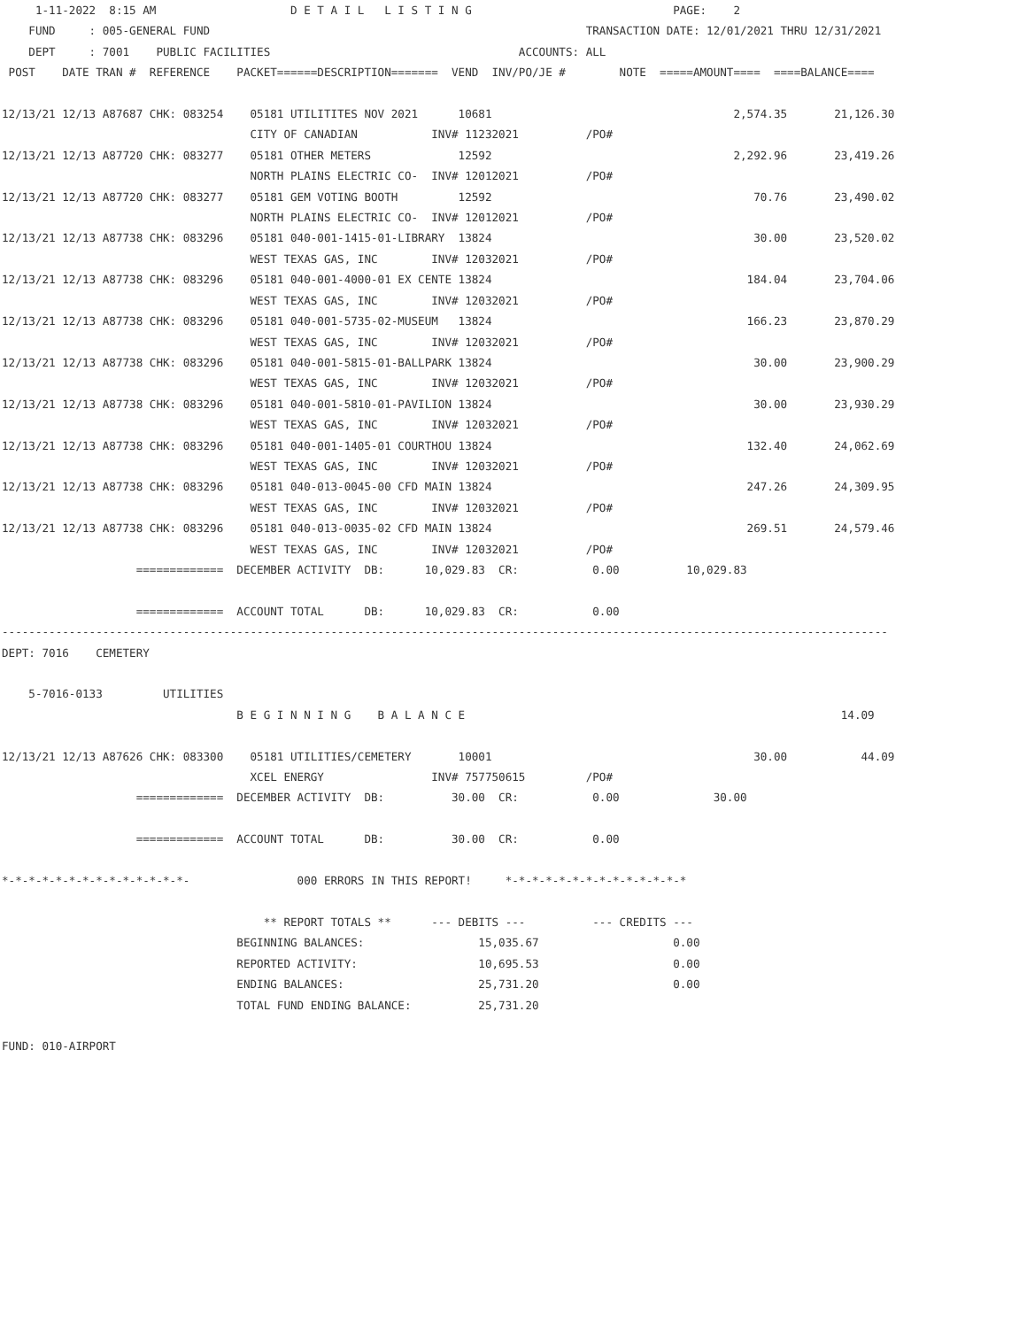1-11-2022  8:15 AM                    D E T A I L   L I S T I N G                              PAGE:    2
    FUND     : 005-GENERAL FUND                                                        TRANSACTION DATE: 12/01/2021 THRU 12/31/2021
    DEPT     : 7001    PUBLIC FACILITIES                                     ACCOUNTS: ALL
 POST    DATE TRAN #  REFERENCE    PACKET======DESCRIPTION=======  VEND  INV/PO/JE #        NOTE  =====AMOUNT====  ====BALANCE====

12/13/21 12/13 A87687 CHK: 083254    05181 UTILITITES NOV 2021      10681                                    2,574.35       21,126.30
                                     CITY OF CANADIAN           INV# 11232021          /PO#
12/13/21 12/13 A87720 CHK: 083277    05181 OTHER METERS             12592                                    2,292.96       23,419.26
                                     NORTH PLAINS ELECTRIC CO-  INV# 12012021          /PO#
12/13/21 12/13 A87720 CHK: 083277    05181 GEM VOTING BOOTH         12592                                       70.76       23,490.02
                                     NORTH PLAINS ELECTRIC CO-  INV# 12012021          /PO#
12/13/21 12/13 A87738 CHK: 083296    05181 040-001-1415-01-LIBRARY  13824                                       30.00       23,520.02
                                     WEST TEXAS GAS, INC        INV# 12032021          /PO#
12/13/21 12/13 A87738 CHK: 083296    05181 040-001-4000-01 EX CENTE 13824                                      184.04       23,704.06
                                     WEST TEXAS GAS, INC        INV# 12032021          /PO#
12/13/21 12/13 A87738 CHK: 083296    05181 040-001-5735-02-MUSEUM   13824                                      166.23       23,870.29
                                     WEST TEXAS GAS, INC        INV# 12032021          /PO#
12/13/21 12/13 A87738 CHK: 083296    05181 040-001-5815-01-BALLPARK 13824                                       30.00       23,900.29
                                     WEST TEXAS GAS, INC        INV# 12032021          /PO#
12/13/21 12/13 A87738 CHK: 083296    05181 040-001-5810-01-PAVILION 13824                                       30.00       23,930.29
                                     WEST TEXAS GAS, INC        INV# 12032021          /PO#
12/13/21 12/13 A87738 CHK: 083296    05181 040-001-1405-01 COURTHOU 13824                                      132.40       24,062.69
                                     WEST TEXAS GAS, INC        INV# 12032021          /PO#
12/13/21 12/13 A87738 CHK: 083296    05181 040-013-0045-00 CFD MAIN 13824                                      247.26       24,309.95
                                     WEST TEXAS GAS, INC        INV# 12032021          /PO#
12/13/21 12/13 A87738 CHK: 083296    05181 040-013-0035-02 CFD MAIN 13824                                      269.51       24,579.46
                                     WEST TEXAS GAS, INC        INV# 12032021          /PO#
                    =============  DECEMBER ACTIVITY  DB:      10,029.83  CR:           0.00          10,029.83

                    =============  ACCOUNT TOTAL      DB:      10,029.83  CR:           0.00
------------------------------------------------------------------------------------------------------------------------------------
DEPT: 7016    CEMETERY

    5-7016-0133         UTILITIES
                                   B E G I N N I N G    B A L A N C E                                                        14.09

12/13/21 12/13 A87626 CHK: 083300    05181 UTILITIES/CEMETERY       10001                                       30.00           44.09
                                     XCEL ENERGY                INV# 757750615         /PO#
                    =============  DECEMBER ACTIVITY  DB:          30.00  CR:           0.00              30.00

                    =============  ACCOUNT TOTAL      DB:          30.00  CR:           0.00

*-*-*-*-*-*-*-*-*-*-*-*-*-*-                000 ERRORS IN THIS REPORT!     *-*-*-*-*-*-*-*-*-*-*-*-*-*

                                       ** REPORT TOTALS **      --- DEBITS ---          --- CREDITS ---
                                   BEGINNING BALANCES:                 15,035.67                    0.00
                                   REPORTED ACTIVITY:                  10,695.53                    0.00
                                   ENDING BALANCES:                    25,731.20                    0.00
                                   TOTAL FUND ENDING BALANCE:          25,731.20

FUND: 010-AIRPORT